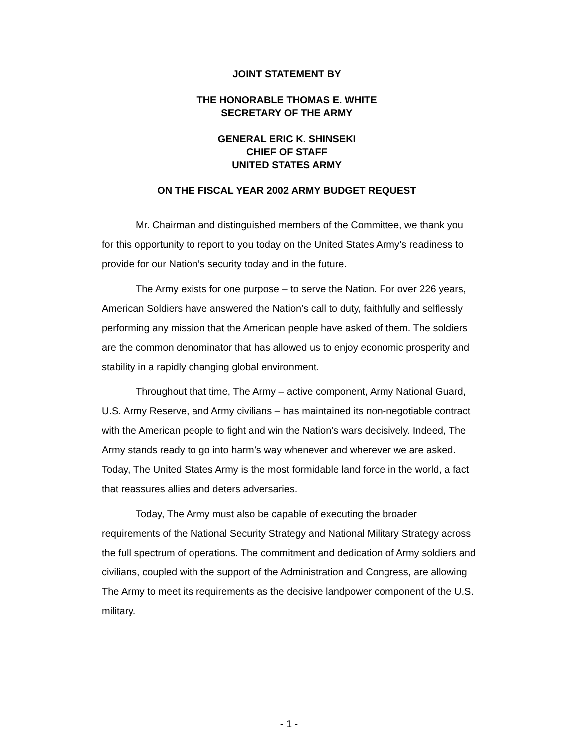JOINT STATEMENT BY
THE HONORABLE THOMAS E. WHITE
SECRETARY OF THE ARMY
GENERAL ERIC K. SHINSEKI
CHIEF OF STAFF
UNITED STATES ARMY
ON THE FISCAL YEAR 2002 ARMY BUDGET REQUEST
Mr. Chairman and distinguished members of the Committee, we thank you for this opportunity to report to you today on the United States Army’s readiness to provide for our Nation’s security today and in the future.
The Army exists for one purpose – to serve the Nation. For over 226 years, American Soldiers have answered the Nation’s call to duty, faithfully and selflessly performing any mission that the American people have asked of them. The soldiers are the common denominator that has allowed us to enjoy economic prosperity and stability in a rapidly changing global environment.
Throughout that time, The Army – active component, Army National Guard, U.S. Army Reserve, and Army civilians – has maintained its non-negotiable contract with the American people to fight and win the Nation's wars decisively. Indeed, The Army stands ready to go into harm’s way whenever and wherever we are asked. Today, The United States Army is the most formidable land force in the world, a fact that reassures allies and deters adversaries.
Today, The Army must also be capable of executing the broader requirements of the National Security Strategy and National Military Strategy across the full spectrum of operations. The commitment and dedication of Army soldiers and civilians, coupled with the support of the Administration and Congress, are allowing The Army to meet its requirements as the decisive landpower component of the U.S. military.
- 1 -